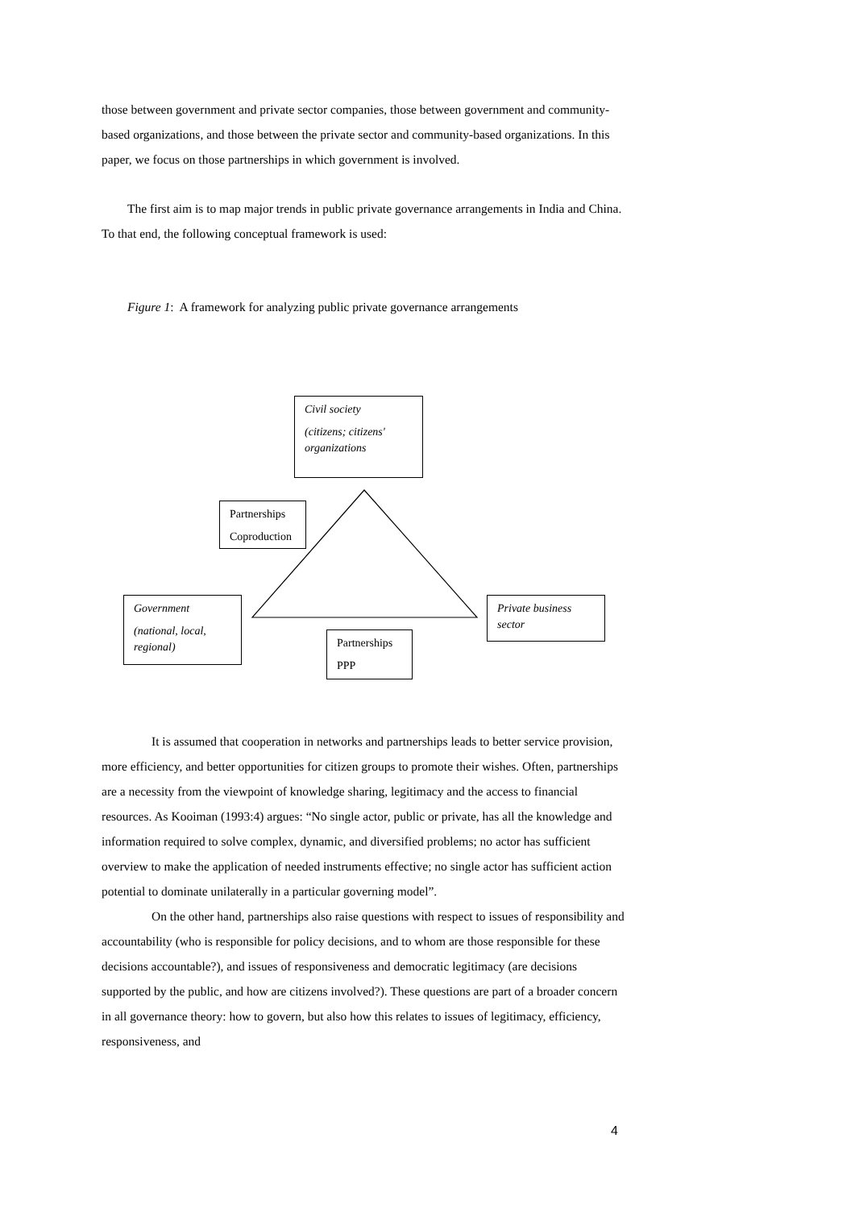those between government and private sector companies, those between government and community-based organizations, and those between the private sector and community-based organizations. In this paper, we focus on those partnerships in which government is involved.
The first aim is to map major trends in public private governance arrangements in India and China. To that end, the following conceptual framework is used:
Figure 1: A framework for analyzing public private governance arrangements
Civil society
(citizens; citizens' organizations
Partnerships
Coproduction
Government
(national, local, regional)
Private business sector
Partnerships
PPP
It is assumed that cooperation in networks and partnerships leads to better service provision, more efficiency, and better opportunities for citizen groups to promote their wishes. Often, partnerships are a necessity from the viewpoint of knowledge sharing, legitimacy and the access to financial resources. As Kooiman (1993:4) argues: “No single actor, public or private, has all the knowledge and information required to solve complex, dynamic, and diversified problems; no actor has sufficient overview to make the application of needed instruments effective; no single actor has sufficient action potential to dominate unilaterally in a particular governing model”.
On the other hand, partnerships also raise questions with respect to issues of responsibility and accountability (who is responsible for policy decisions, and to whom are those responsible for these decisions accountable?), and issues of responsiveness and democratic legitimacy (are decisions supported by the public, and how are citizens involved?). These questions are part of a broader concern in all governance theory: how to govern, but also how this relates to issues of legitimacy, efficiency, responsiveness, and
4